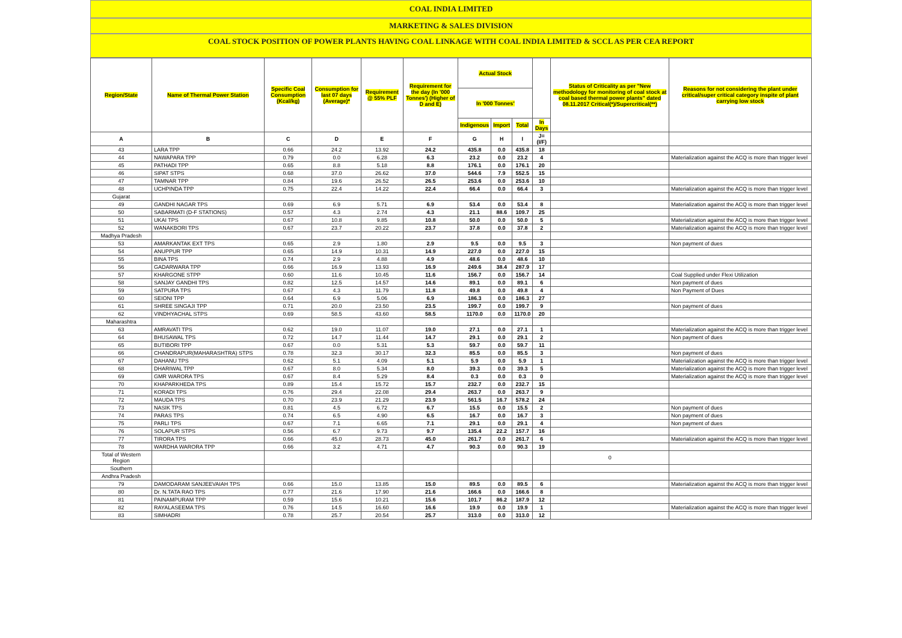COAL INDIA LIMITED
MARKETING & SALES DIVISION
COAL STOCK POSITION OF POWER PLANTS HAVING COAL LINKAGE WITH COAL INDIA LIMITED & SCCL AS PER CEA REPORT
| Region/State | Name of Thermal Power Station | Specific Coal Consumption (Kcal/kg) | Consumption for last 07 days (Average)* | Requirement @ 55% PLF | Requirement for the day (In '000 Tonnes') (Higher of D and E) | Actual Stock | | | | Status of Criticality as per "New methodology for monitoring of coal stock at coal based thermal power plants" dated 08.11.2017 Critical(*)/Supercritical(**) | Reasons for not considering the plant under critical/super critical category inspite of plant carrying low stock |
| --- | --- | --- | --- | --- | --- | --- | --- | --- | --- | --- | --- |
| | | | | | | In '000 Tonnes' | | | | | |
| | | | | | | Indigenous | Import | Total | In Days | | |
| A | B | C | D | E | F | G | H | I | J=(I/F) | | |
| 43 | LARA TPP | 0.66 | 24.2 | 13.92 | 24.2 | 435.8 | 0.0 | 435.8 | 18 | | |
| 44 | NAWAPARA TPP | 0.79 | 0.0 | 6.28 | 6.3 | 23.2 | 0.0 | 23.2 | 4 | | Materialization against the ACQ is more than trigger level |
| 45 | PATHADI TPP | 0.65 | 8.8 | 5.18 | 8.8 | 176.1 | 0.0 | 176.1 | 20 | | |
| 46 | SIPAT STPS | 0.68 | 37.0 | 26.62 | 37.0 | 544.6 | 7.9 | 552.5 | 15 | | |
| 47 | TAMNAR TPP | 0.84 | 19.6 | 26.52 | 26.5 | 253.6 | 0.0 | 253.6 | 10 | | |
| 48 | UCHPINDA TPP | 0.75 | 22.4 | 14.22 | 22.4 | 66.4 | 0.0 | 66.4 | 3 | | Materialization against the ACQ is more than trigger level |
| Gujarat | | | | | | | | | | | |
| 49 | GANDHI NAGAR TPS | 0.69 | 6.9 | 5.71 | 6.9 | 53.4 | 0.0 | 53.4 | 8 | | Materialization against the ACQ is more than trigger level |
| 50 | SABARMATI (D-F STATIONS) | 0.57 | 4.3 | 2.74 | 4.3 | 21.1 | 88.6 | 109.7 | 25 | | |
| 51 | UKAI TPS | 0.67 | 10.8 | 9.85 | 10.8 | 50.0 | 0.0 | 50.0 | 5 | | Materialization against the ACQ is more than trigger level |
| 52 | WANAKBORI TPS | 0.67 | 23.7 | 20.22 | 23.7 | 37.8 | 0.0 | 37.8 | 2 | | Materialization against the ACQ is more than trigger level |
| Madhya Pradesh | | | | | | | | | | | |
| 53 | AMARKANTAK EXT TPS | 0.65 | 2.9 | 1.80 | 2.9 | 9.5 | 0.0 | 9.5 | 3 | | Non payment of dues |
| 54 | ANUPPUR TPP | 0.65 | 14.9 | 10.31 | 14.9 | 227.0 | 0.0 | 227.0 | 15 | | |
| 55 | BINA TPS | 0.74 | 2.9 | 4.88 | 4.9 | 48.6 | 0.0 | 48.6 | 10 | | |
| 56 | GADARWARA TPP | 0.66 | 16.9 | 13.93 | 16.9 | 249.6 | 38.4 | 287.9 | 17 | | |
| 57 | KHARGONE STPP | 0.60 | 11.6 | 10.45 | 11.6 | 156.7 | 0.0 | 156.7 | 14 | | Coal Supplied under Flexi Utilization |
| 58 | SANJAY GANDHI TPS | 0.82 | 12.5 | 14.57 | 14.6 | 89.1 | 0.0 | 89.1 | 6 | | Non payment of dues |
| 59 | SATPURA TPS | 0.67 | 4.3 | 11.79 | 11.8 | 49.8 | 0.0 | 49.8 | 4 | | Non Payment of Dues |
| 60 | SEIONI TPP | 0.64 | 6.9 | 5.06 | 6.9 | 186.3 | 0.0 | 186.3 | 27 | | |
| 61 | SHREE SINGAJI TPP | 0.71 | 20.0 | 23.50 | 23.5 | 199.7 | 0.0 | 199.7 | 9 | | Non payment of dues |
| 62 | VINDHYACHAL STPS | 0.69 | 58.5 | 43.60 | 58.5 | 1170.0 | 0.0 | 1170.0 | 20 | | |
| Maharashtra | | | | | | | | | | | |
| 63 | AMRAVATI TPS | 0.62 | 19.0 | 11.07 | 19.0 | 27.1 | 0.0 | 27.1 | 1 | | Materialization against the ACQ is more than trigger level |
| 64 | BHUSAWAL TPS | 0.72 | 14.7 | 11.44 | 14.7 | 29.1 | 0.0 | 29.1 | 2 | | Non payment of dues |
| 65 | BUTIBORI TPP | 0.67 | 0.0 | 5.31 | 5.3 | 59.7 | 0.0 | 59.7 | 11 | | |
| 66 | CHANDRAPUR(MAHARASHTRA) STPS | 0.78 | 32.3 | 30.17 | 32.3 | 85.5 | 0.0 | 85.5 | 3 | | Non payment of dues |
| 67 | DAHANU TPS | 0.62 | 5.1 | 4.09 | 5.1 | 5.9 | 0.0 | 5.9 | 1 | | Materialization against the ACQ is more than trigger level |
| 68 | DHARIWAL TPP | 0.67 | 8.0 | 5.34 | 8.0 | 39.3 | 0.0 | 39.3 | 5 | | Materialization against the ACQ is more than trigger level |
| 69 | GMR WARORA TPS | 0.67 | 8.4 | 5.29 | 8.4 | 0.3 | 0.0 | 0.3 | 0 | | Materialization against the ACQ is more than trigger level |
| 70 | KHAPARKHEDA TPS | 0.89 | 15.4 | 15.72 | 15.7 | 232.7 | 0.0 | 232.7 | 15 | | |
| 71 | KORADI TPS | 0.76 | 29.4 | 22.08 | 29.4 | 263.7 | 0.0 | 263.7 | 9 | | |
| 72 | MAUDA TPS | 0.70 | 23.9 | 21.29 | 23.9 | 561.5 | 16.7 | 578.2 | 24 | | |
| 73 | NASIK TPS | 0.81 | 4.5 | 6.72 | 6.7 | 15.5 | 0.0 | 15.5 | 2 | | Non payment of dues |
| 74 | PARAS TPS | 0.74 | 6.5 | 4.90 | 6.5 | 16.7 | 0.0 | 16.7 | 3 | | Non payment of dues |
| 75 | PARLI TPS | 0.67 | 7.1 | 6.65 | 7.1 | 29.1 | 0.0 | 29.1 | 4 | | Non payment of dues |
| 76 | SOLAPUR STPS | 0.56 | 6.7 | 9.73 | 9.7 | 135.4 | 22.2 | 157.7 | 16 | | |
| 77 | TIRORA TPS | 0.66 | 45.0 | 28.73 | 45.0 | 261.7 | 0.0 | 261.7 | 6 | | Materialization against the ACQ is more than trigger level |
| 78 | WARDHA WARORA TPP | 0.66 | 3.2 | 4.71 | 4.7 | 90.3 | 0.0 | 90.3 | 19 | | |
| Total of Western Region | | | | | | | | | | 0 | |
| Southern | | | | | | | | | | | |
| Andhra Pradesh | | | | | | | | | | | |
| 79 | DAMODARAM SANJEEVAIAH TPS | 0.66 | 15.0 | 13.85 | 15.0 | 89.5 | 0.0 | 89.5 | 6 | | Materialization against the ACQ is more than trigger level |
| 80 | Dr. N.TATA RAO TPS | 0.77 | 21.6 | 17.90 | 21.6 | 166.6 | 0.0 | 166.6 | 8 | | |
| 81 | PAINAMPURAM TPP | 0.59 | 15.6 | 10.21 | 15.6 | 101.7 | 86.2 | 187.9 | 12 | | |
| 82 | RAYALASEEMA TPS | 0.76 | 14.5 | 16.60 | 16.6 | 19.9 | 0.0 | 19.9 | 1 | | Materialization against the ACQ is more than trigger level |
| 83 | SIMHADRI | 0.78 | 25.7 | 20.54 | 25.7 | 313.0 | 0.0 | 313.0 | 12 | | |